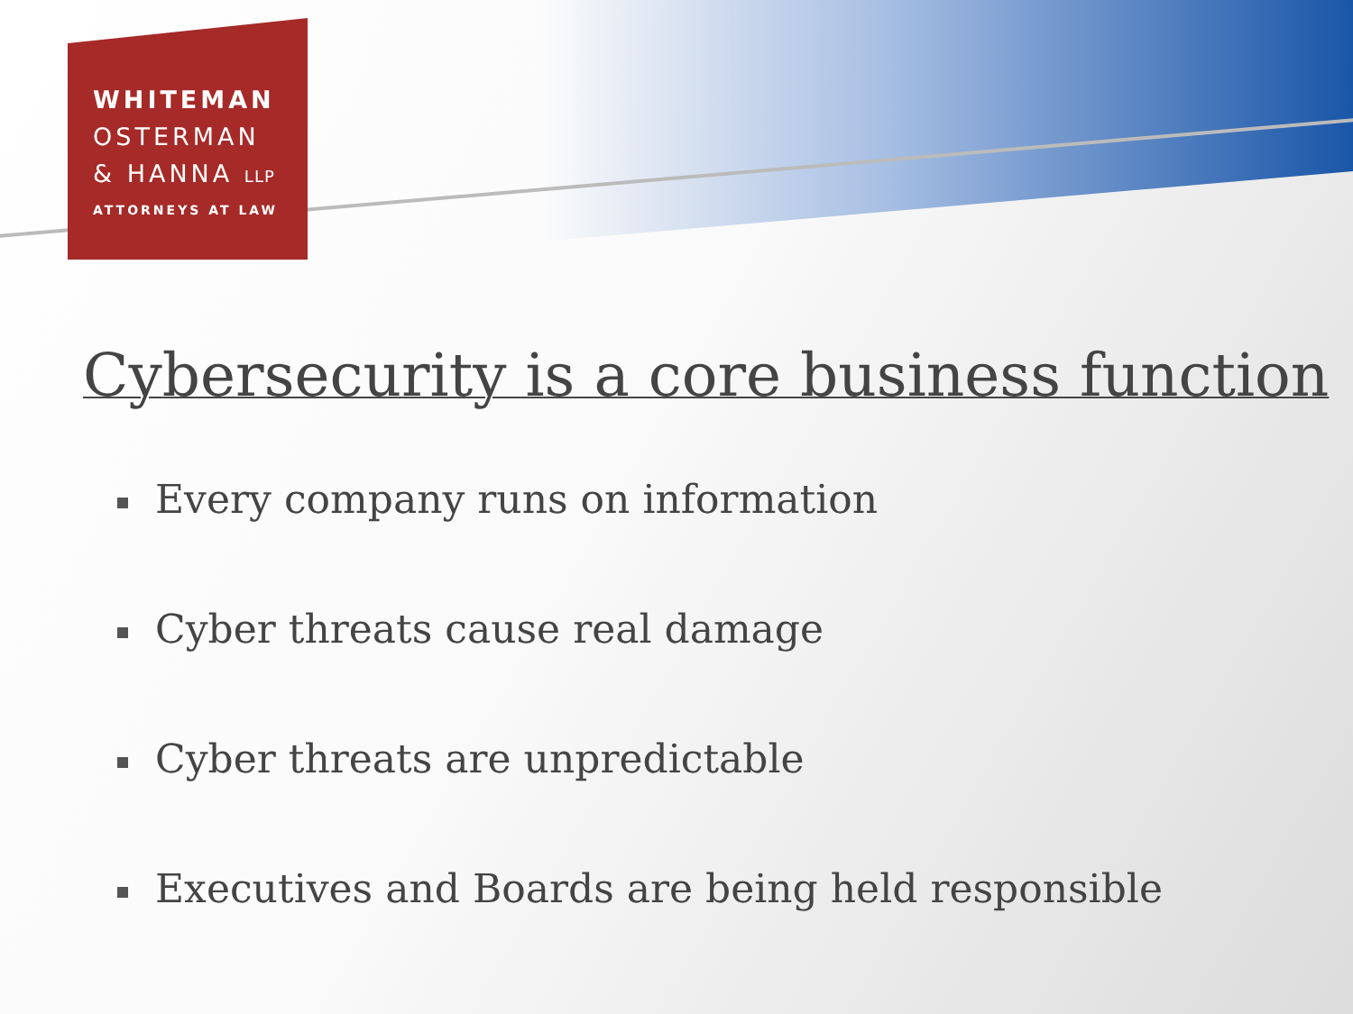WHITEMAN
OSTERMAN
& HANNA LLP
ATTORNEYS AT LAW
Cybersecurity is a core business function
Every company runs on information
Cyber threats cause real damage
Cyber threats are unpredictable
Executives and Boards are being held responsible